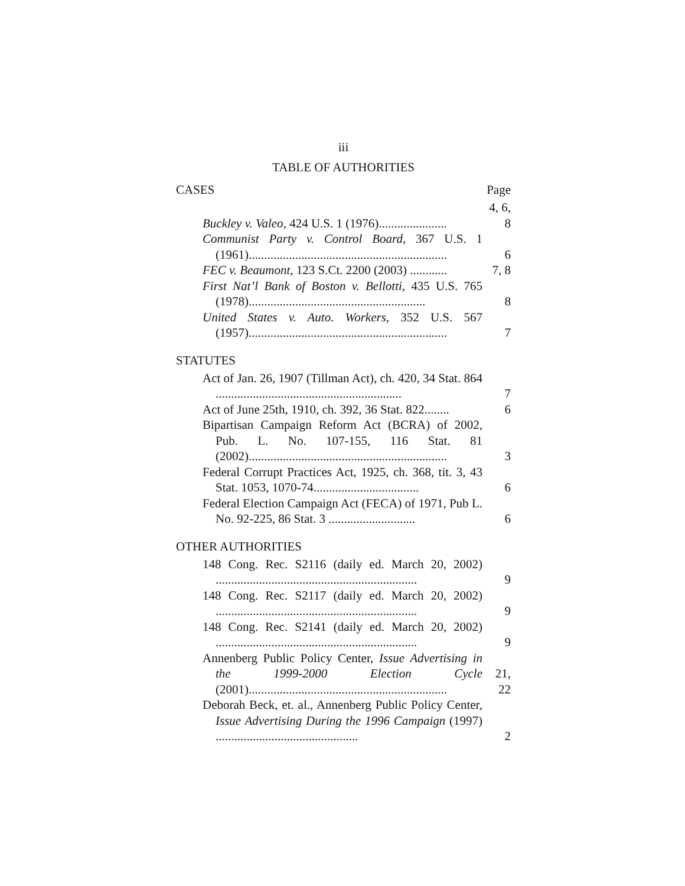iii
TABLE OF AUTHORITIES
CASES Page
Buckley v. Valeo, 424 U.S. 1 (1976)......................
4, 6, 8
Communist Party v. Control Board, 367 U.S. 1 (1961)................................................................
6
FEC v. Beaumont, 123 S.Ct. 2200 (2003) ............
7, 8
First Nat’l Bank of Boston v. Bellotti, 435 U.S. 765 (1978).........................................................
8
United States v. Auto. Workers, 352 U.S. 567 (1957)................................................................
7
STATUTES
Act of Jan. 26, 1907 (Tillman Act), ch. 420, 34 Stat. 864 ............................................................
7
Act of June 25th, 1910, ch. 392, 36 Stat. 822........
6
Bipartisan Campaign Reform Act (BCRA) of 2002, Pub. L. No. 107-155, 116 Stat. 81 (2002)................................................................
3
Federal Corrupt Practices Act, 1925, ch. 368, tit. 3, 43 Stat. 1053, 1070-74..................................
6
Federal Election Campaign Act (FECA) of 1971, Pub L. No. 92-225, 86 Stat. 3 ............................
6
OTHER AUTHORITIES
148 Cong. Rec. S2116 (daily ed. March 20, 2002) .................................................................
9
148 Cong. Rec. S2117 (daily ed. March 20, 2002) .................................................................
9
148 Cong. Rec. S2141 (daily ed. March 20, 2002) .................................................................
9
Annenberg Public Policy Center, Issue Advertising in the 1999-2000 Election Cycle (2001)................................................................
21, 22
Deborah Beck, et. al., Annenberg Public Policy Center, Issue Advertising During the 1996 Campaign (1997) ..............................................
2